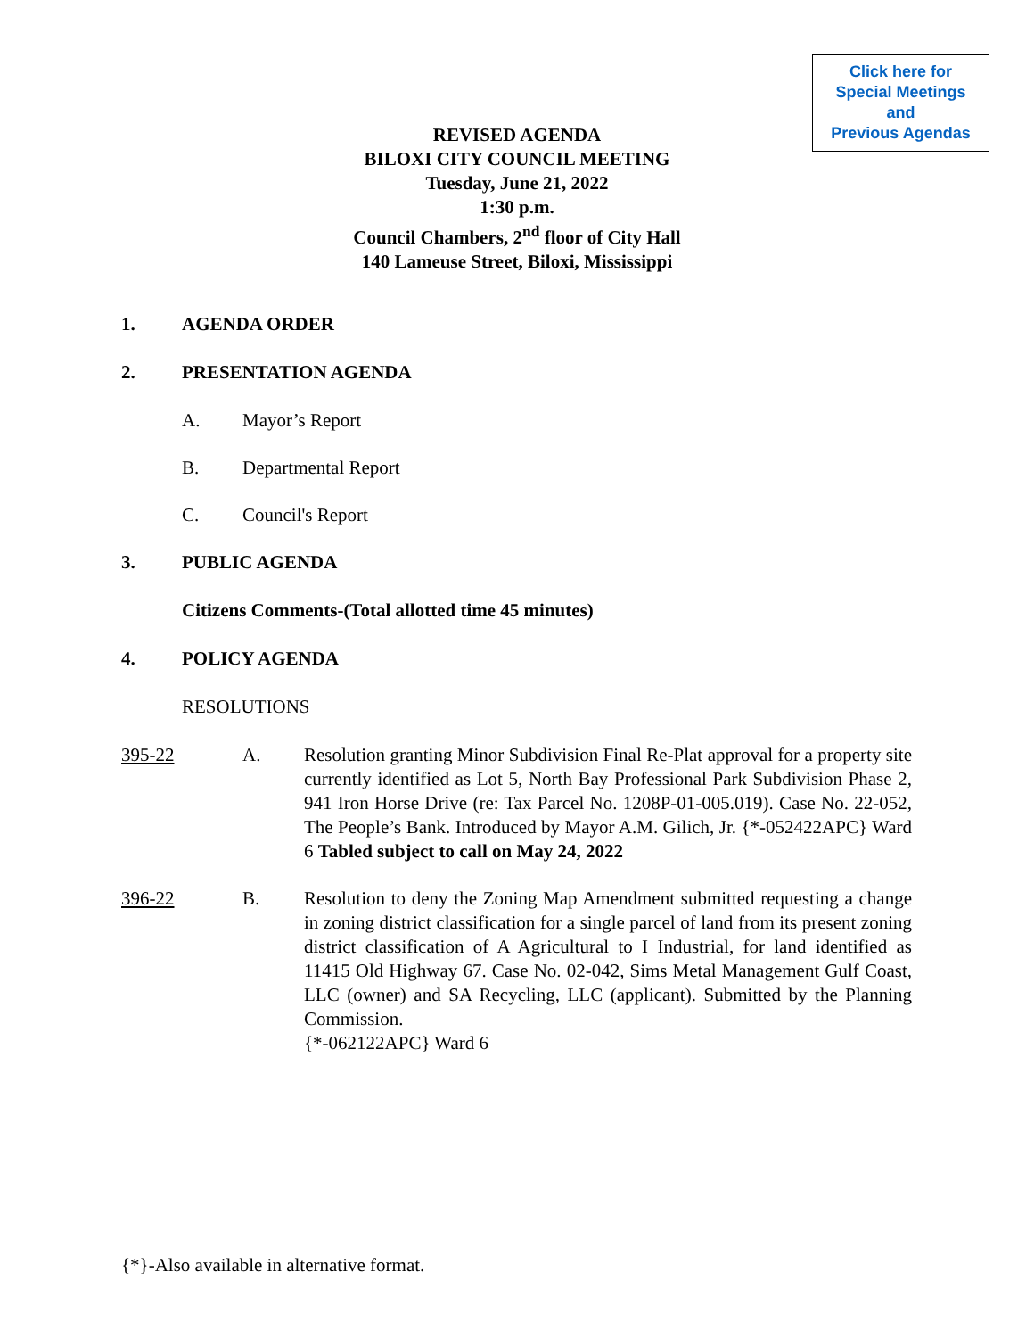Click here for
Special Meetings
and
Previous Agendas
REVISED AGENDA
BILOXI CITY COUNCIL MEETING
Tuesday, June 21, 2022
1:30 p.m.
Council Chambers, 2<sup>nd</sup> floor of City Hall
140 Lameuse Street, Biloxi, Mississippi
1. AGENDA ORDER
2. PRESENTATION AGENDA
A. Mayor’s Report
B. Departmental Report
C. Council's Report
3. PUBLIC AGENDA
Citizens Comments-(Total allotted time 45 minutes)
4. POLICY AGENDA
RESOLUTIONS
395-22 A. Resolution granting Minor Subdivision Final Re-Plat approval for a property site currently identified as Lot 5, North Bay Professional Park Subdivision Phase 2, 941 Iron Horse Drive (re: Tax Parcel No. 1208P-01-005.019). Case No. 22-052, The People’s Bank. Introduced by Mayor A.M. Gilich, Jr. {*-052422APC} Ward 6 Tabled subject to call on May 24, 2022
396-22 B. Resolution to deny the Zoning Map Amendment submitted requesting a change in zoning district classification for a single parcel of land from its present zoning district classification of A Agricultural to I Industrial, for land identified as 11415 Old Highway 67. Case No. 02-042, Sims Metal Management Gulf Coast, LLC (owner) and SA Recycling, LLC (applicant). Submitted by the Planning Commission.
{*-062122APC} Ward 6
{*}-Also available in alternative format.